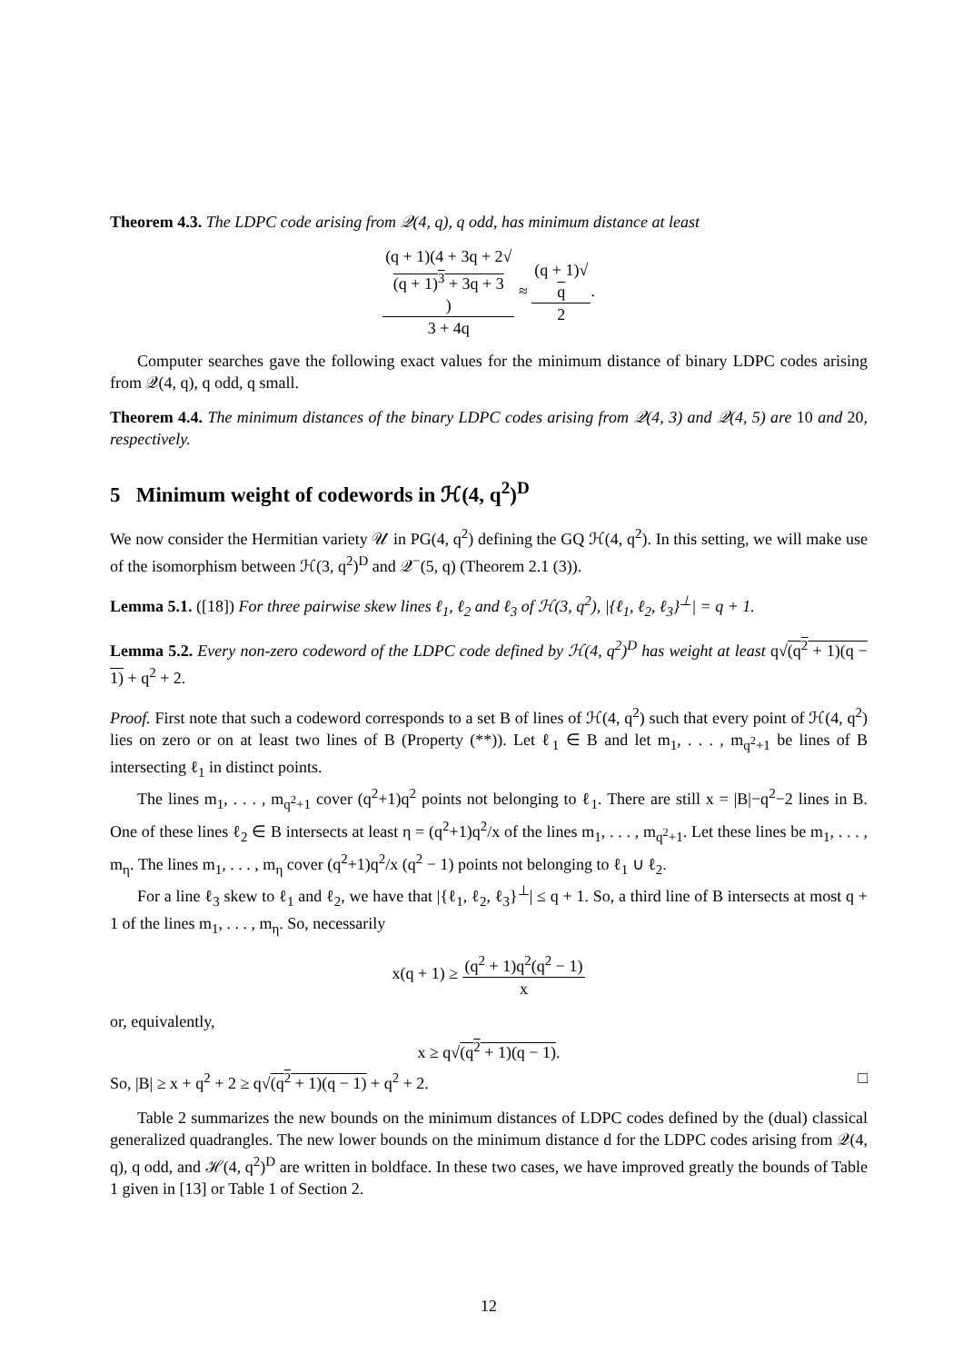Theorem 4.3. The LDPC code arising from 𝒬(4, q), q odd, has minimum distance at least
(q + 1)(4 + 3q + 2√
(q + 1)<sup>3</sup> + 3q + 3) 3 + 4q ≈ (q + 1)√
q 2.
Computer searches gave the following exact values for the minimum distance of binary LDPC codes arising from 𝒬(4, q), q odd, q small.
Theorem 4.4. The minimum distances of the binary LDPC codes arising from 𝒬(4, 3) and 𝒬(4, 5) are 10 and 20, respectively.
5 Minimum weight of codewords in ℋ(4, q<sup>2</sup>)<sup>D</sup>
We now consider the Hermitian variety 𝒰 in PG(4, q<sup>2</sup>) defining the GQ ℋ(4, q<sup>2</sup>). In this setting, we will make use of the isomorphism between ℋ(3, q<sup>2</sup>)<sup>D</sup> and 𝒬<sup>−</sup>(5, q) (Theorem 2.1 (3)).
Lemma 5.1. ([18]) For three pairwise skew lines ℓ<sub>1</sub>, ℓ<sub>2</sub> and ℓ<sub>3</sub> of ℋ(3, q<sup>2</sup>), |{ℓ<sub>1</sub>, ℓ<sub>2</sub>, ℓ<sub>3</sub>}<sup>⊥</sup>| = q + 1.
Lemma 5.2. Every non-zero codeword of the LDPC code defined by ℋ(4, q<sup>2</sup>)<sup>D</sup> has weight at least q√(q<sup>2</sup> + 1)(q − 1) + q<sup>2</sup> + 2.
Proof. First note that such a codeword corresponds to a set B of lines of ℋ(4, q<sup>2</sup>) such that every point of ℋ(4, q<sup>2</sup>) lies on zero or on at least two lines of B (Property (**)). Let ℓ<sub>1</sub> ∈ B and let m<sub>1</sub>, . . . , m<sub>q<sup>2</sup>+1</sub> be lines of B intersecting ℓ<sub>1</sub> in distinct points.
The lines m<sub>1</sub>, . . . , m<sub>q<sup>2</sup>+1</sub> cover (q<sup>2</sup>+1)q<sup>2</sup> points not belonging to ℓ<sub>1</sub>. There are still x = |B|−q<sup>2</sup>−2 lines in B. One of these lines ℓ<sub>2</sub> ∈ B intersects at least η = (q<sup>2</sup>+1)q<sup>2</sup>/x of the lines m<sub>1</sub>, . . . , m<sub>q<sup>2</sup>+1</sub>. Let these lines be m<sub>1</sub>, . . . , m<sub>η</sub>. The lines m<sub>1</sub>, . . . , m<sub>η</sub> cover (q<sup>2</sup>+1)q<sup>2</sup>/x (q<sup>2</sup> − 1) points not belonging to ℓ<sub>1</sub> ∪ ℓ<sub>2</sub>.
For a line ℓ<sub>3</sub> skew to ℓ<sub>1</sub> and ℓ<sub>2</sub>, we have that |{ℓ<sub>1</sub>, ℓ<sub>2</sub>, ℓ<sub>3</sub>}<sup>⊥</sup>| ≤ q + 1. So, a third line of B intersects at most q + 1 of the lines m<sub>1</sub>, . . . , m<sub>η</sub>. So, necessarily
x(q + 1) ≥ (q<sup>2</sup> + 1)q<sup>2</sup>(q<sup>2</sup> − 1) x
or, equivalently,
x ≥ q√(q<sup>2</sup> + 1)(q − 1).
So, |B| ≥ x + q<sup>2</sup> + 2 ≥ q√(q<sup>2</sup> + 1)(q − 1) + q<sup>2</sup> + 2. □
Table 2 summarizes the new bounds on the minimum distances of LDPC codes defined by the (dual) classical generalized quadrangles. The new lower bounds on the minimum distance d for the LDPC codes arising from 𝒬(4, q), q odd, and ℋ(4, q<sup>2</sup>)<sup>D</sup> are written in boldface. In these two cases, we have improved greatly the bounds of Table 1 given in [13] or Table 1 of Section 2.
12